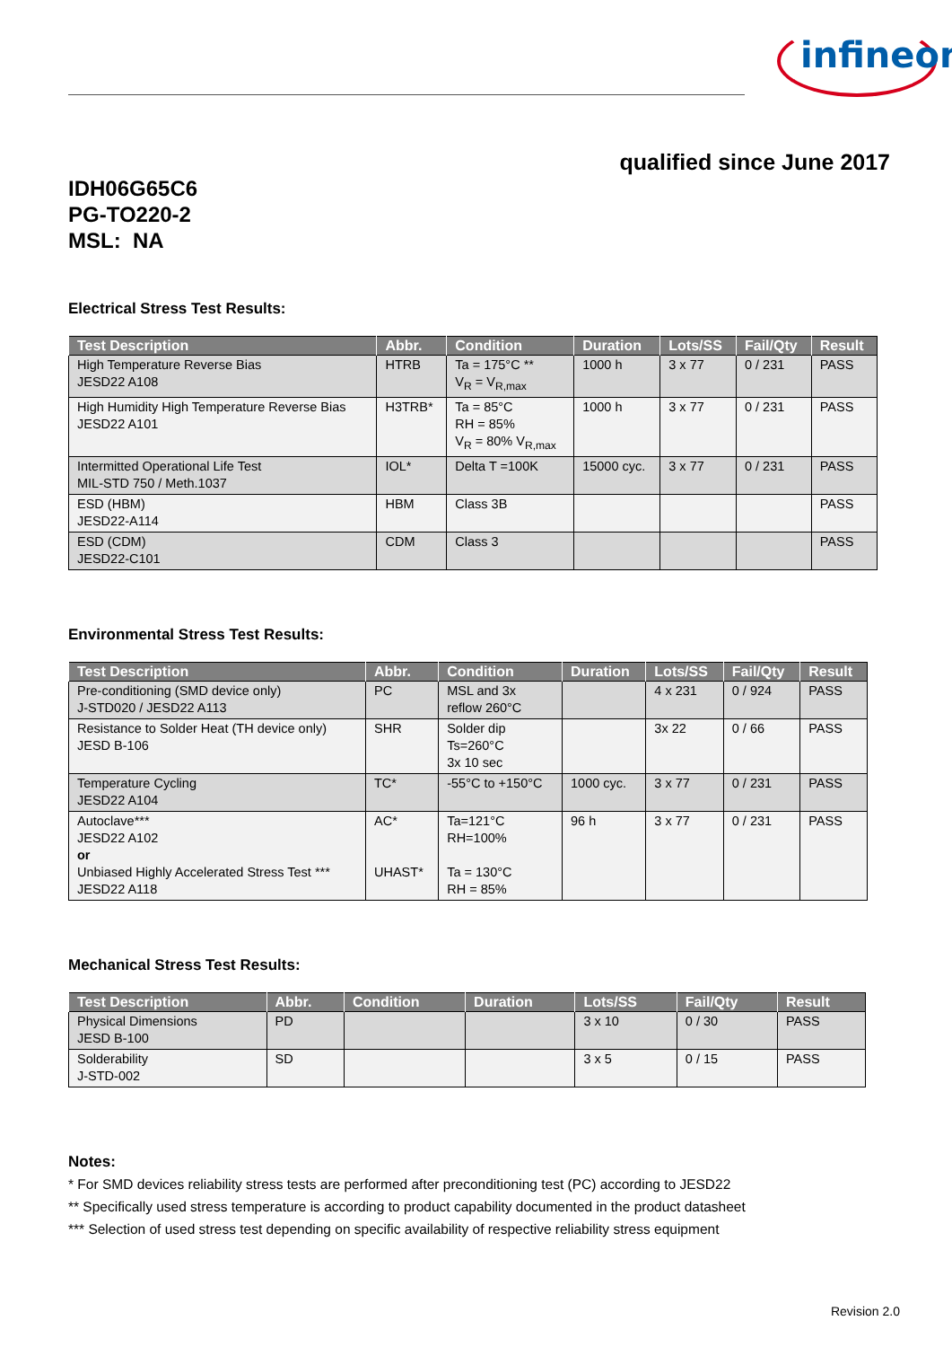infineon
qualified since June 2017
IDH06G65C6
PG-TO220-2
MSL: NA
Electrical Stress Test Results:
| Test Description | Abbr. | Condition | Duration | Lots/SS | Fail/Qty | Result |
| --- | --- | --- | --- | --- | --- | --- |
| High Temperature Reverse Bias JESD22 A108 | HTRB | Ta = 175°C ** V<sub>R</sub> = V<sub>R,max</sub> | 1000 h | 3 x 77 | 0 / 231 | PASS |
| High Humidity High Temperature Reverse Bias JESD22 A101 | H3TRB* | Ta = 85°C RH = 85% V<sub>R</sub> = 80% V<sub>R,max</sub> | 1000 h | 3 x 77 | 0 / 231 | PASS |
| Intermitted Operational Life Test MIL-STD 750 / Meth.1037 | IOL* | Delta T =100K | 15000 cyc. | 3 x 77 | 0 / 231 | PASS |
| ESD (HBM) JESD22-A114 | HBM | Class 3B | | | | PASS |
| ESD (CDM) JESD22-C101 | CDM | Class 3 | | | | PASS |
Environmental Stress Test Results:
| Test Description | Abbr. | Condition | Duration | Lots/SS | Fail/Qty | Result |
| --- | --- | --- | --- | --- | --- | --- |
| Pre-conditioning (SMD device only) J-STD020 / JESD22 A113 | PC | MSL and 3x reflow 260°C | | 4 x 231 | 0 / 924 | PASS |
| Resistance to Solder Heat (TH device only) JESD B-106 | SHR | Solder dip Ts=260°C 3x 10 sec | | 3x 22 | 0 / 66 | PASS |
| Temperature Cycling JESD22 A104 | TC* | -55°C to +150°C | 1000 cyc. | 3 x 77 | 0 / 231 | PASS |
| Autoclave*** JESD22 A102 or Unbiased Highly Accelerated Stress Test *** JESD22 A118 | AC* UHAST* | Ta=121°C RH=100% Ta = 130°C RH = 85% | 96 h | 3 x 77 | 0 / 231 | PASS |
Mechanical Stress Test Results:
| Test Description | Abbr. | Condition | Duration | Lots/SS | Fail/Qty | Result |
| --- | --- | --- | --- | --- | --- | --- |
| Physical Dimensions JESD B-100 | PD | | | 3 x 10 | 0 / 30 | PASS |
| Solderability J-STD-002 | SD | | | 3 x 5 | 0 / 15 | PASS |
Notes:
* For SMD devices reliability stress tests are performed after preconditioning test (PC) according to JESD22
** Specifically used stress temperature is according to product capability documented in the product datasheet
*** Selection of used stress test depending on specific availability of respective reliability stress equipment
Revision 2.0